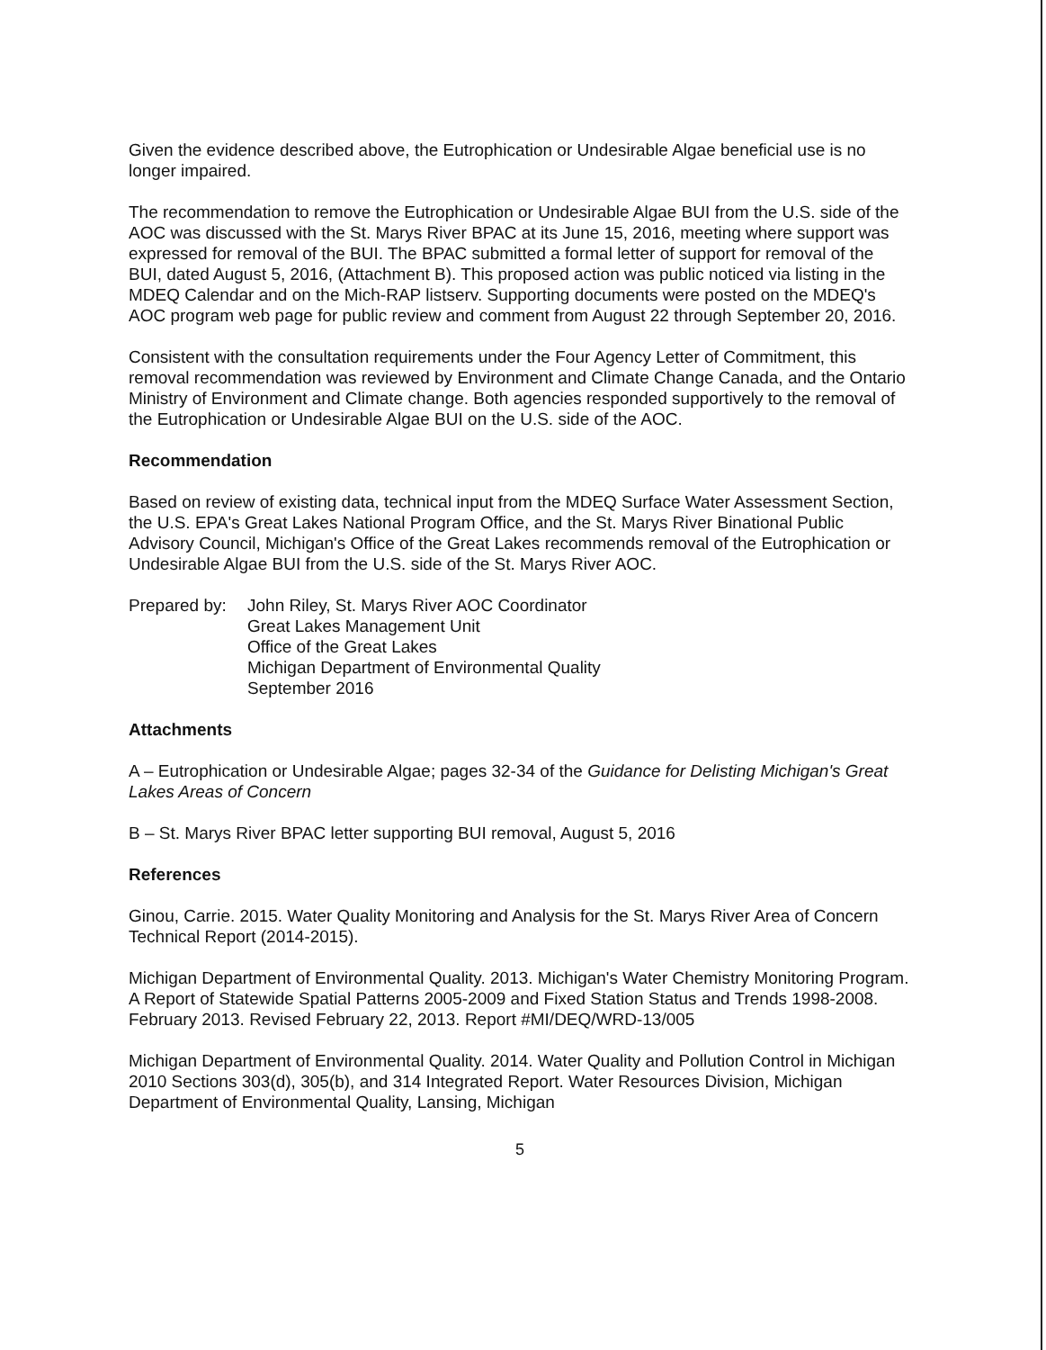Given the evidence described above, the Eutrophication or Undesirable Algae beneficial use is no longer impaired.
The recommendation to remove the Eutrophication or Undesirable Algae BUI from the U.S. side of the AOC was discussed with the St. Marys River BPAC at its June 15, 2016, meeting where support was expressed for removal of the BUI. The BPAC submitted a formal letter of support for removal of the BUI, dated August 5, 2016, (Attachment B). This proposed action was public noticed via listing in the MDEQ Calendar and on the Mich-RAP listserv. Supporting documents were posted on the MDEQ's AOC program web page for public review and comment from August 22 through September 20, 2016.
Consistent with the consultation requirements under the Four Agency Letter of Commitment, this removal recommendation was reviewed by Environment and Climate Change Canada, and the Ontario Ministry of Environment and Climate change. Both agencies responded supportively to the removal of the Eutrophication or Undesirable Algae BUI on the U.S. side of the AOC.
Recommendation
Based on review of existing data, technical input from the MDEQ Surface Water Assessment Section, the U.S. EPA's Great Lakes National Program Office, and the St. Marys River Binational Public Advisory Council, Michigan's Office of the Great Lakes recommends removal of the Eutrophication or Undesirable Algae BUI from the U.S. side of the St. Marys River AOC.
Prepared by:
John Riley, St. Marys River AOC Coordinator
Great Lakes Management Unit
Office of the Great Lakes
Michigan Department of Environmental Quality
September 2016
Attachments
A – Eutrophication or Undesirable Algae; pages 32-34 of the Guidance for Delisting Michigan's Great Lakes Areas of Concern
B – St. Marys River BPAC letter supporting BUI removal, August 5, 2016
References
Ginou, Carrie. 2015. Water Quality Monitoring and Analysis for the St. Marys River Area of Concern Technical Report (2014-2015).
Michigan Department of Environmental Quality. 2013. Michigan's Water Chemistry Monitoring Program. A Report of Statewide Spatial Patterns 2005-2009 and Fixed Station Status and Trends 1998-2008. February 2013. Revised February 22, 2013. Report #MI/DEQ/WRD-13/005
Michigan Department of Environmental Quality. 2014. Water Quality and Pollution Control in Michigan 2010 Sections 303(d), 305(b), and 314 Integrated Report. Water Resources Division, Michigan Department of Environmental Quality, Lansing, Michigan
5